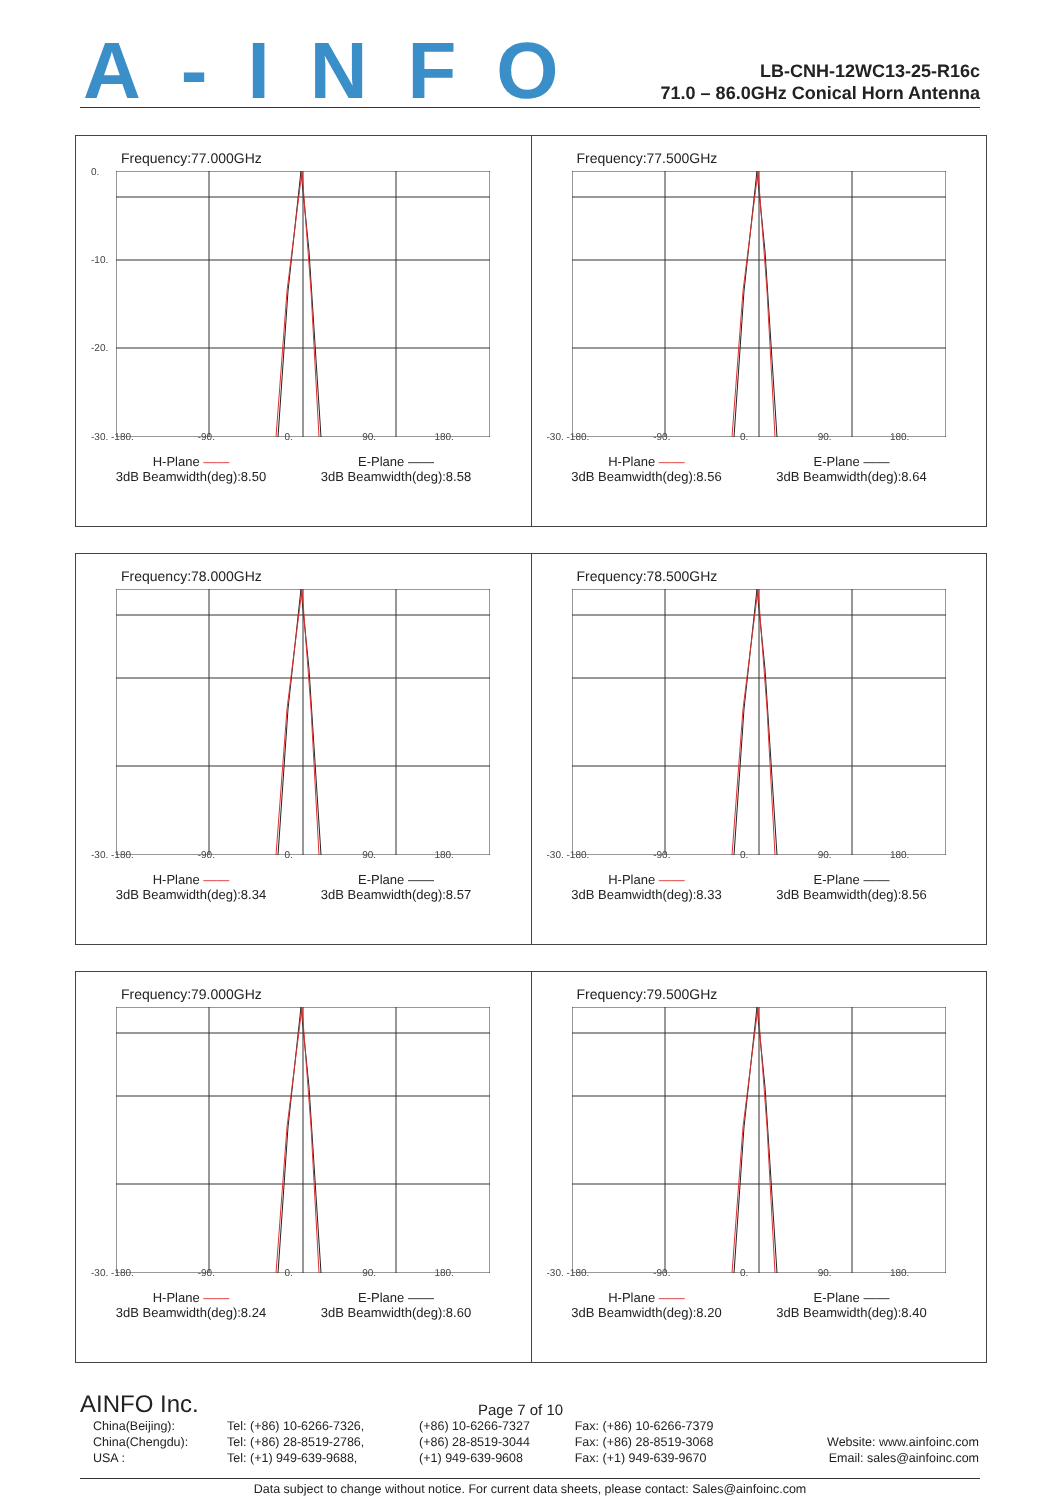A-INFO
LB-CNH-12WC13-25-R16c
71.0 – 86.0GHz Conical Horn Antenna
Frequency:77.000GHz
0.
-10.
-20.
-30. -180. -90. 0. 90. 180.
H-Plane ——
3dB Beamwidth(deg):8.50
E-Plane ——
3dB Beamwidth(deg):8.58
Frequency:77.500GHz
-30. -180. -90. 0. 90. 180.
H-Plane ——
3dB Beamwidth(deg):8.56
E-Plane ——
3dB Beamwidth(deg):8.64
Frequency:78.000GHz
-30. -180. -90. 0. 90. 180.
H-Plane ——
3dB Beamwidth(deg):8.34
E-Plane ——
3dB Beamwidth(deg):8.57
Frequency:78.500GHz
-30. -180. -90. 0. 90. 180.
H-Plane ——
3dB Beamwidth(deg):8.33
E-Plane ——
3dB Beamwidth(deg):8.56
Frequency:79.000GHz
-30. -180. -90. 0. 90. 180.
H-Plane ——
3dB Beamwidth(deg):8.24
E-Plane ——
3dB Beamwidth(deg):8.60
Frequency:79.500GHz
-30. -180. -90. 0. 90. 180.
H-Plane ——
3dB Beamwidth(deg):8.20
E-Plane ——
3dB Beamwidth(deg):8.40
AINFO Inc. Page 7 of 10
| China(Beijing): | Tel: (+86) 10-6266-7326, | (+86) 10-6266-7327 | Fax: (+86) 10-6266-7379 | |
| China(Chengdu): | Tel: (+86) 28-8519-2786, | (+86) 28-8519-3044 | Fax: (+86) 28-8519-3068 | Website: www.ainfoinc.com |
| USA : | Tel: (+1) 949-639-9688, | (+1) 949-639-9608 | Fax: (+1) 949-639-9670 | Email: sales@ainfoinc.com |
Data subject to change without notice. For current data sheets, please contact: Sales@ainfoinc.com